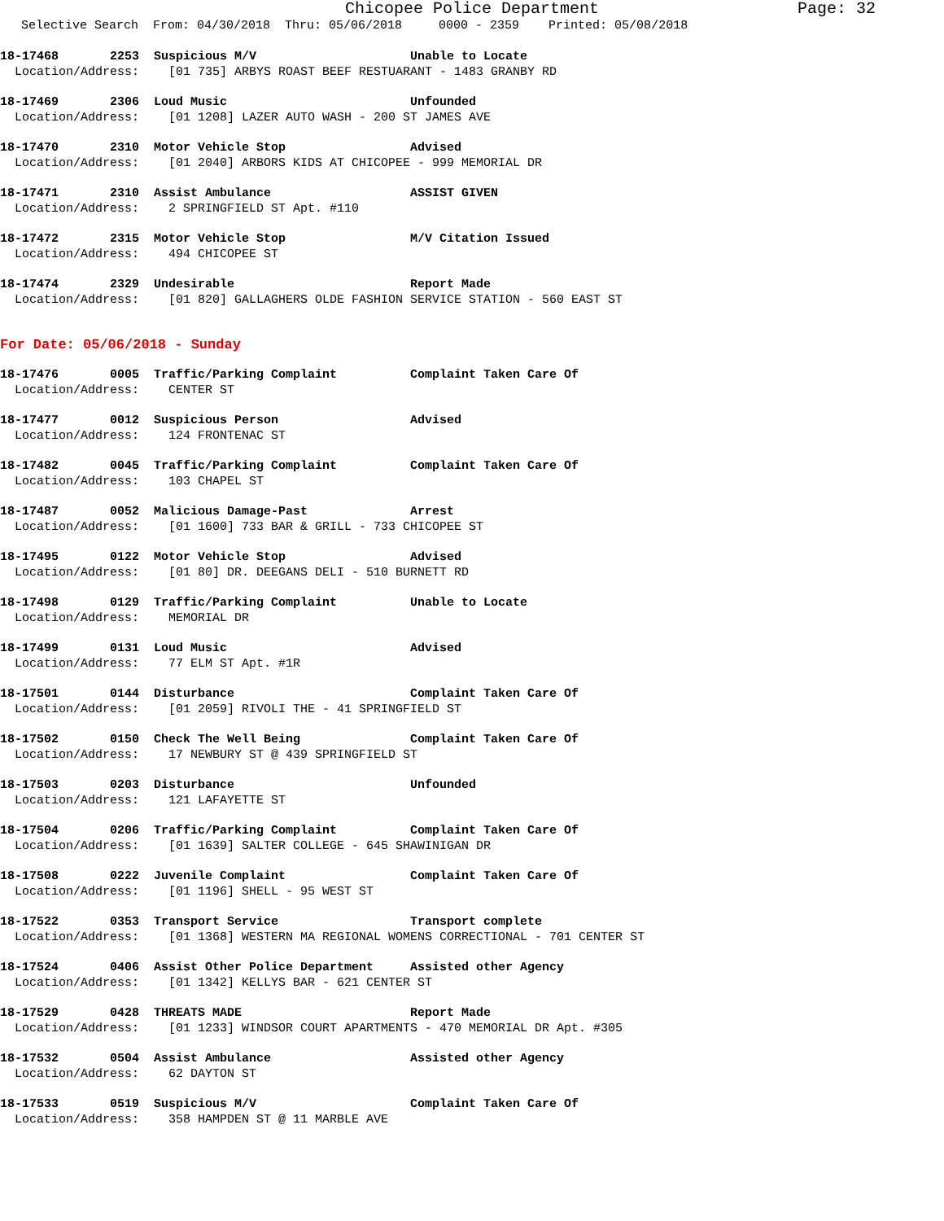Chicopee Police Department Page: 32
Selective Search From: 04/30/2018 Thru: 05/06/2018 0000 - 2359 Printed: 05/08/2018
18-17468 2253 Suspicious M/V Unable to Locate Location/Address: [01 735] ARBYS ROAST BEEF RESTUARANT - 1483 GRANBY RD
18-17469 2306 Loud Music Unfounded Location/Address: [01 1208] LAZER AUTO WASH - 200 ST JAMES AVE
18-17470 2310 Motor Vehicle Stop Advised Location/Address: [01 2040] ARBORS KIDS AT CHICOPEE - 999 MEMORIAL DR
18-17471 2310 Assist Ambulance ASSIST GIVEN Location/Address: 2 SPRINGFIELD ST Apt. #110
18-17472 2315 Motor Vehicle Stop M/V Citation Issued Location/Address: 494 CHICOPEE ST
18-17474 2329 Undesirable Report Made Location/Address: [01 820] GALLAGHERS OLDE FASHION SERVICE STATION - 560 EAST ST
For Date: 05/06/2018 - Sunday
18-17476 0005 Traffic/Parking Complaint Complaint Taken Care Of Location/Address: CENTER ST
18-17477 0012 Suspicious Person Advised Location/Address: 124 FRONTENAC ST
18-17482 0045 Traffic/Parking Complaint Complaint Taken Care Of Location/Address: 103 CHAPEL ST
18-17487 0052 Malicious Damage-Past Arrest Location/Address: [01 1600] 733 BAR & GRILL - 733 CHICOPEE ST
18-17495 0122 Motor Vehicle Stop Advised Location/Address: [01 80] DR. DEEGANS DELI - 510 BURNETT RD
18-17498 0129 Traffic/Parking Complaint Unable to Locate Location/Address: MEMORIAL DR
18-17499 0131 Loud Music Advised Location/Address: 77 ELM ST Apt. #1R
18-17501 0144 Disturbance Complaint Taken Care Of Location/Address: [01 2059] RIVOLI THE - 41 SPRINGFIELD ST
18-17502 0150 Check The Well Being Complaint Taken Care Of Location/Address: 17 NEWBURY ST @ 439 SPRINGFIELD ST
18-17503 0203 Disturbance Unfounded Location/Address: 121 LAFAYETTE ST
18-17504 0206 Traffic/Parking Complaint Complaint Taken Care Of Location/Address: [01 1639] SALTER COLLEGE - 645 SHAWINIGAN DR
18-17508 0222 Juvenile Complaint Complaint Taken Care Of Location/Address: [01 1196] SHELL - 95 WEST ST
18-17522 0353 Transport Service Transport complete Location/Address: [01 1368] WESTERN MA REGIONAL WOMENS CORRECTIONAL - 701 CENTER ST
18-17524 0406 Assist Other Police Department Assisted other Agency Location/Address: [01 1342] KELLYS BAR - 621 CENTER ST
18-17529 0428 THREATS MADE Report Made Location/Address: [01 1233] WINDSOR COURT APARTMENTS - 470 MEMORIAL DR Apt. #305
18-17532 0504 Assist Ambulance Assisted other Agency Location/Address: 62 DAYTON ST
18-17533 0519 Suspicious M/V Complaint Taken Care Of Location/Address: 358 HAMPDEN ST @ 11 MARBLE AVE